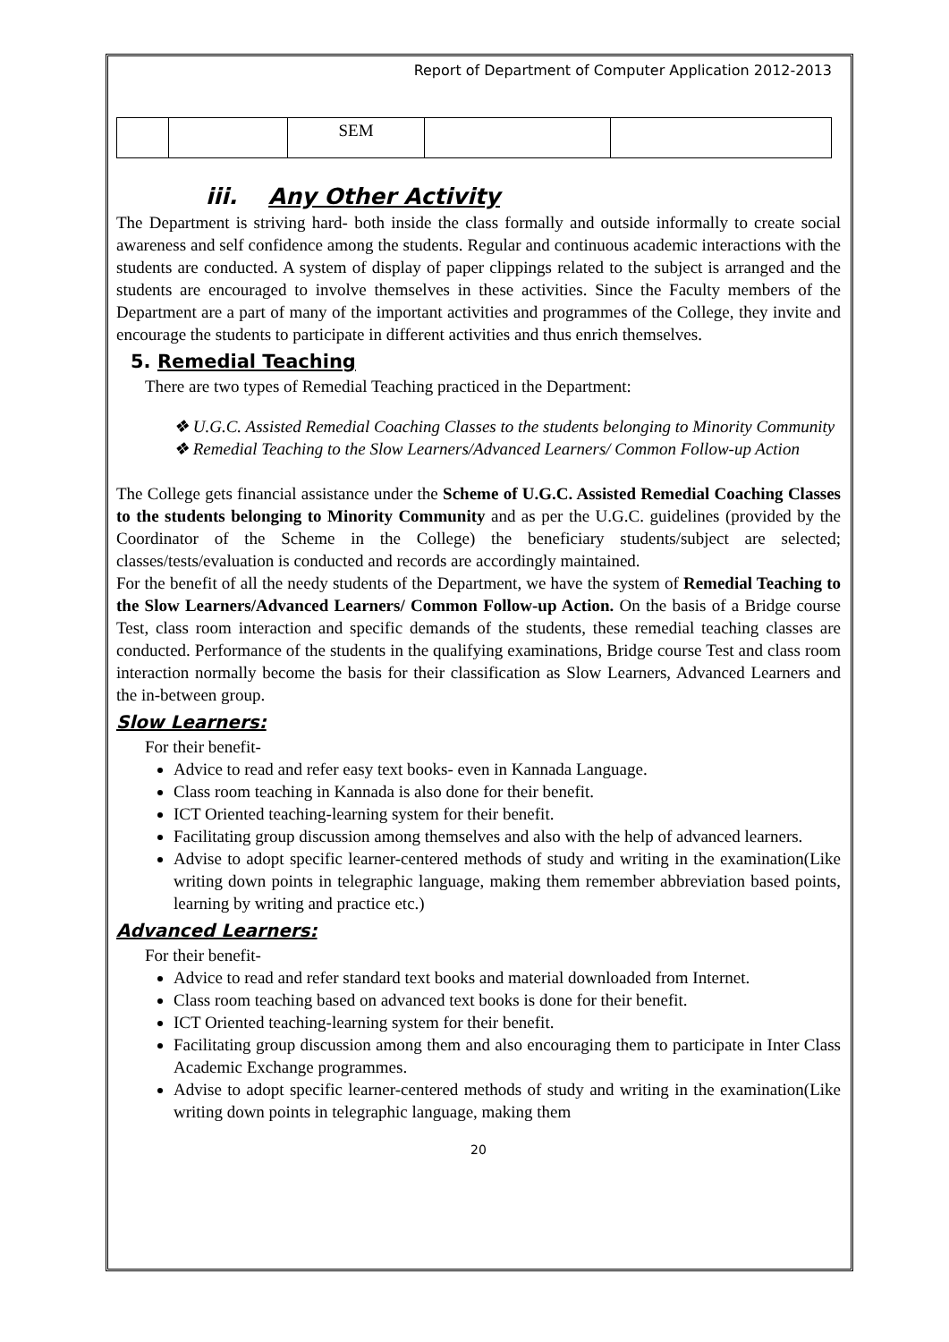Report of Department of Computer Application 2012-2013
| | | SEM | | |
iii. Any Other Activity
The Department is striving hard- both inside the class formally and outside informally to create social awareness and self confidence among the students. Regular and continuous academic interactions with the students are conducted. A system of display of paper clippings related to the subject is arranged and the students are encouraged to involve themselves in these activities. Since the Faculty members of the Department are a part of many of the important activities and programmes of the College, they invite and encourage the students to participate in different activities and thus enrich themselves.
5. Remedial Teaching
There are two types of Remedial Teaching practiced in the Department:
❖ U.G.C. Assisted Remedial Coaching Classes to the students belonging to Minority Community
❖ Remedial Teaching to the Slow Learners/Advanced Learners/ Common Follow-up Action
The College gets financial assistance under the Scheme of U.G.C. Assisted Remedial Coaching Classes to the students belonging to Minority Community and as per the U.G.C. guidelines (provided by the Coordinator of the Scheme in the College) the beneficiary students/subject are selected; classes/tests/evaluation is conducted and records are accordingly maintained.
For the benefit of all the needy students of the Department, we have the system of Remedial Teaching to the Slow Learners/Advanced Learners/ Common Follow-up Action. On the basis of a Bridge course Test, class room interaction and specific demands of the students, these remedial teaching classes are conducted. Performance of the students in the qualifying examinations, Bridge course Test and class room interaction normally become the basis for their classification as Slow Learners, Advanced Learners and the in-between group.
Slow Learners:
For their benefit-
Advice to read and refer easy text books- even in Kannada Language.
Class room teaching in Kannada is also done for their benefit.
ICT Oriented teaching-learning system for their benefit.
Facilitating group discussion among themselves and also with the help of advanced learners.
Advise to adopt specific learner-centered methods of study and writing in the examination(Like writing down points in telegraphic language, making them remember abbreviation based points, learning by writing and practice etc.)
Advanced Learners:
For their benefit-
Advice to read and refer standard text books and material downloaded from Internet.
Class room teaching based on advanced text books is done for their benefit.
ICT Oriented teaching-learning system for their benefit.
Facilitating group discussion among them and also encouraging them to participate in Inter Class Academic Exchange programmes.
Advise to adopt specific learner-centered methods of study and writing in the examination(Like writing down points in telegraphic language, making them
20